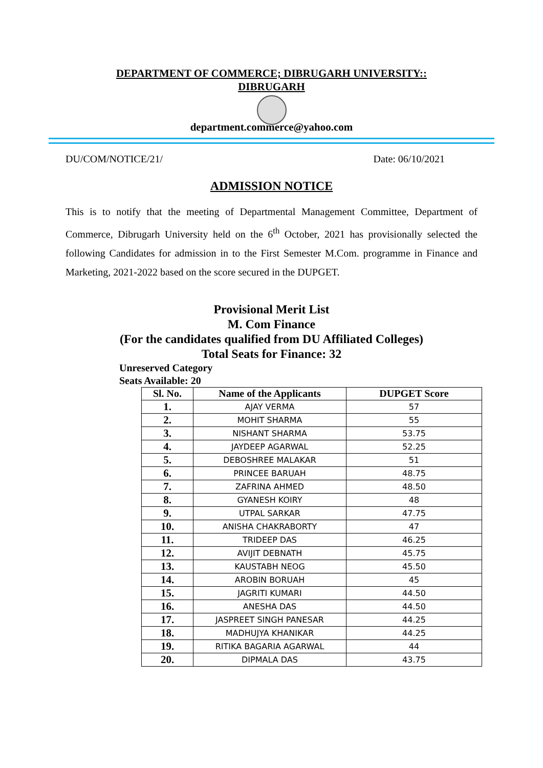DEPARTMENT OF COMMERCE; DIBRUGARH UNIVERSITY::
DIBRUGARH
department.commerce@yahoo.com
DU/COM/NOTICE/21/ Date: 06/10/2021
ADMISSION NOTICE
This is to notify that the meeting of Departmental Management Committee, Department of Commerce, Dibrugarh University held on the 6<sup>th</sup> October, 2021 has provisionally selected the following Candidates for admission in to the First Semester M.Com. programme in Finance and Marketing, 2021-2022 based on the score secured in the DUPGET.
Provisional Merit List
M. Com Finance
(For the candidates qualified from DU Affiliated Colleges)
Total Seats for Finance: 32
Unreserved Category
Seats Available: 20
| Sl. No. | Name of the Applicants | DUPGET Score |
| --- | --- | --- |
| 1. | AJAY VERMA | 57 |
| 2. | MOHIT SHARMA | 55 |
| 3. | NISHANT SHARMA | 53.75 |
| 4. | JAYDEEP AGARWAL | 52.25 |
| 5. | DEBOSHREE MALAKAR | 51 |
| 6. | PRINCEE BARUAH | 48.75 |
| 7. | ZAFRINA AHMED | 48.50 |
| 8. | GYANESH KOIRY | 48 |
| 9. | UTPAL SARKAR | 47.75 |
| 10. | ANISHA CHAKRABORTY | 47 |
| 11. | TRIDEEP DAS | 46.25 |
| 12. | AVIJIT DEBNATH | 45.75 |
| 13. | KAUSTABH NEOG | 45.50 |
| 14. | AROBIN BORUAH | 45 |
| 15. | JAGRITI KUMARI | 44.50 |
| 16. | ANESHA DAS | 44.50 |
| 17. | JASPREET SINGH PANESAR | 44.25 |
| 18. | MADHUJYA KHANIKAR | 44.25 |
| 19. | RITIKA BAGARIA AGARWAL | 44 |
| 20. | DIPMALA DAS | 43.75 |